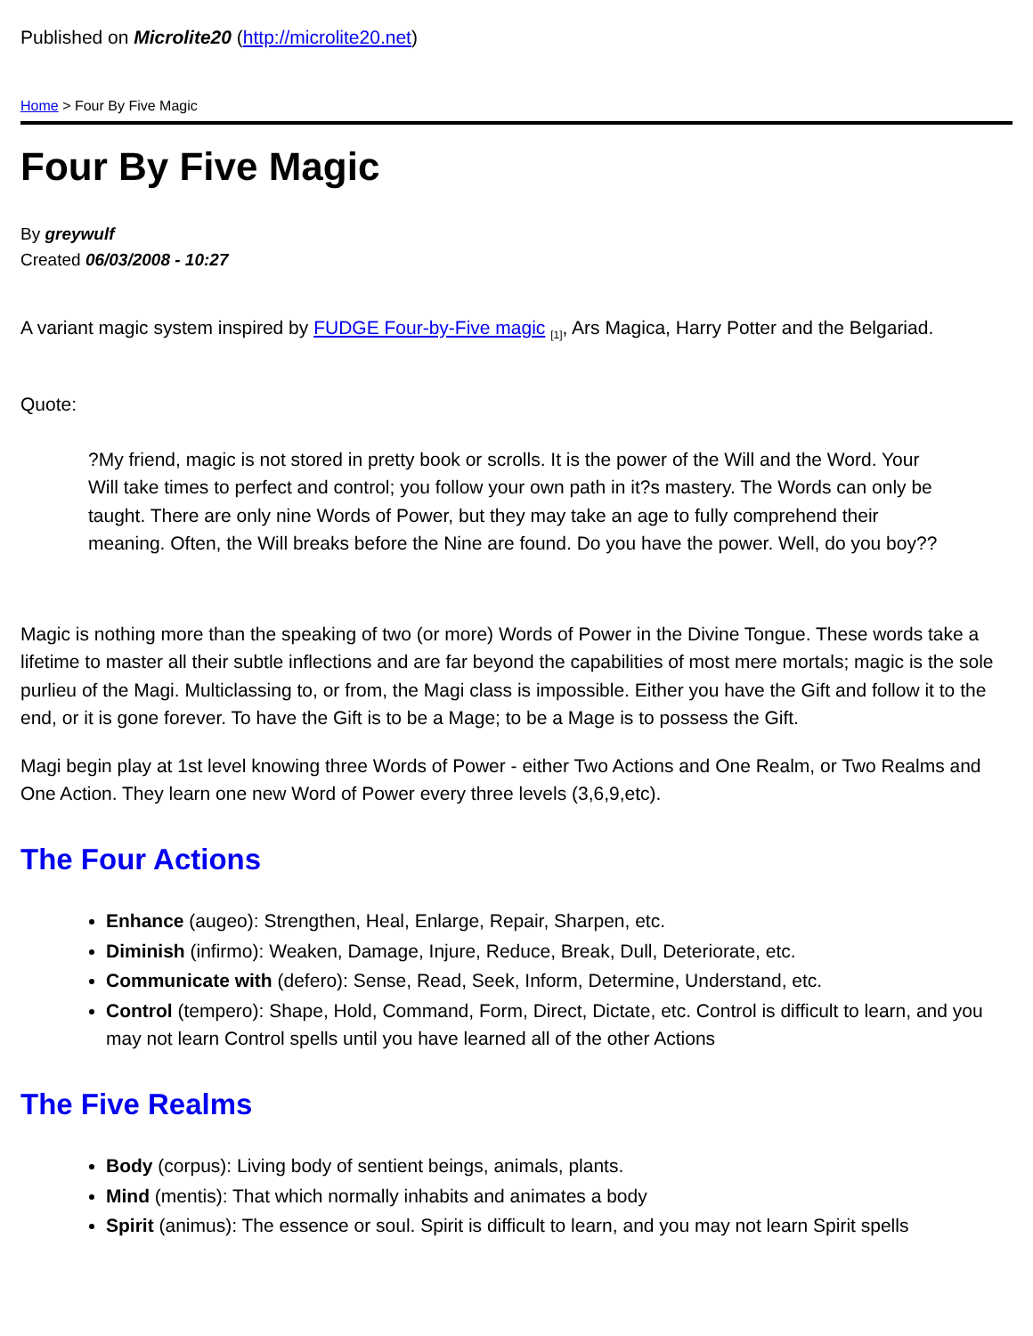Published on Microlite20 (http://microlite20.net)
Home > Four By Five Magic
Four By Five Magic
By greywulf
Created 06/03/2008 - 10:27
A variant magic system inspired by FUDGE Four-by-Five magic <sub>[1]</sub>, Ars Magica, Harry Potter and the Belgariad.
Quote:
?My friend, magic is not stored in pretty book or scrolls. It is the power of the Will and the Word. Your Will take times to perfect and control; you follow your own path in it?s mastery. The Words can only be taught. There are only nine Words of Power, but they may take an age to fully comprehend their meaning. Often, the Will breaks before the Nine are found. Do you have the power. Well, do you boy??
Magic is nothing more than the speaking of two (or more) Words of Power in the Divine Tongue. These words take a lifetime to master all their subtle inflections and are far beyond the capabilities of most mere mortals; magic is the sole purlieu of the Magi. Multiclassing to, or from, the Magi class is impossible. Either you have the Gift and follow it to the end, or it is gone forever. To have the Gift is to be a Mage; to be a Mage is to possess the Gift.
Magi begin play at 1st level knowing three Words of Power - either Two Actions and One Realm, or Two Realms and One Action. They learn one new Word of Power every three levels (3,6,9,etc).
The Four Actions
Enhance (augeo): Strengthen, Heal, Enlarge, Repair, Sharpen, etc.
Diminish (infirmo): Weaken, Damage, Injure, Reduce, Break, Dull, Deteriorate, etc.
Communicate with (defero): Sense, Read, Seek, Inform, Determine, Understand, etc.
Control (tempero): Shape, Hold, Command, Form, Direct, Dictate, etc. Control is difficult to learn, and you may not learn Control spells until you have learned all of the other Actions
The Five Realms
Body (corpus): Living body of sentient beings, animals, plants.
Mind (mentis): That which normally inhabits and animates a body
Spirit (animus): The essence or soul. Spirit is difficult to learn, and you may not learn Spirit spells